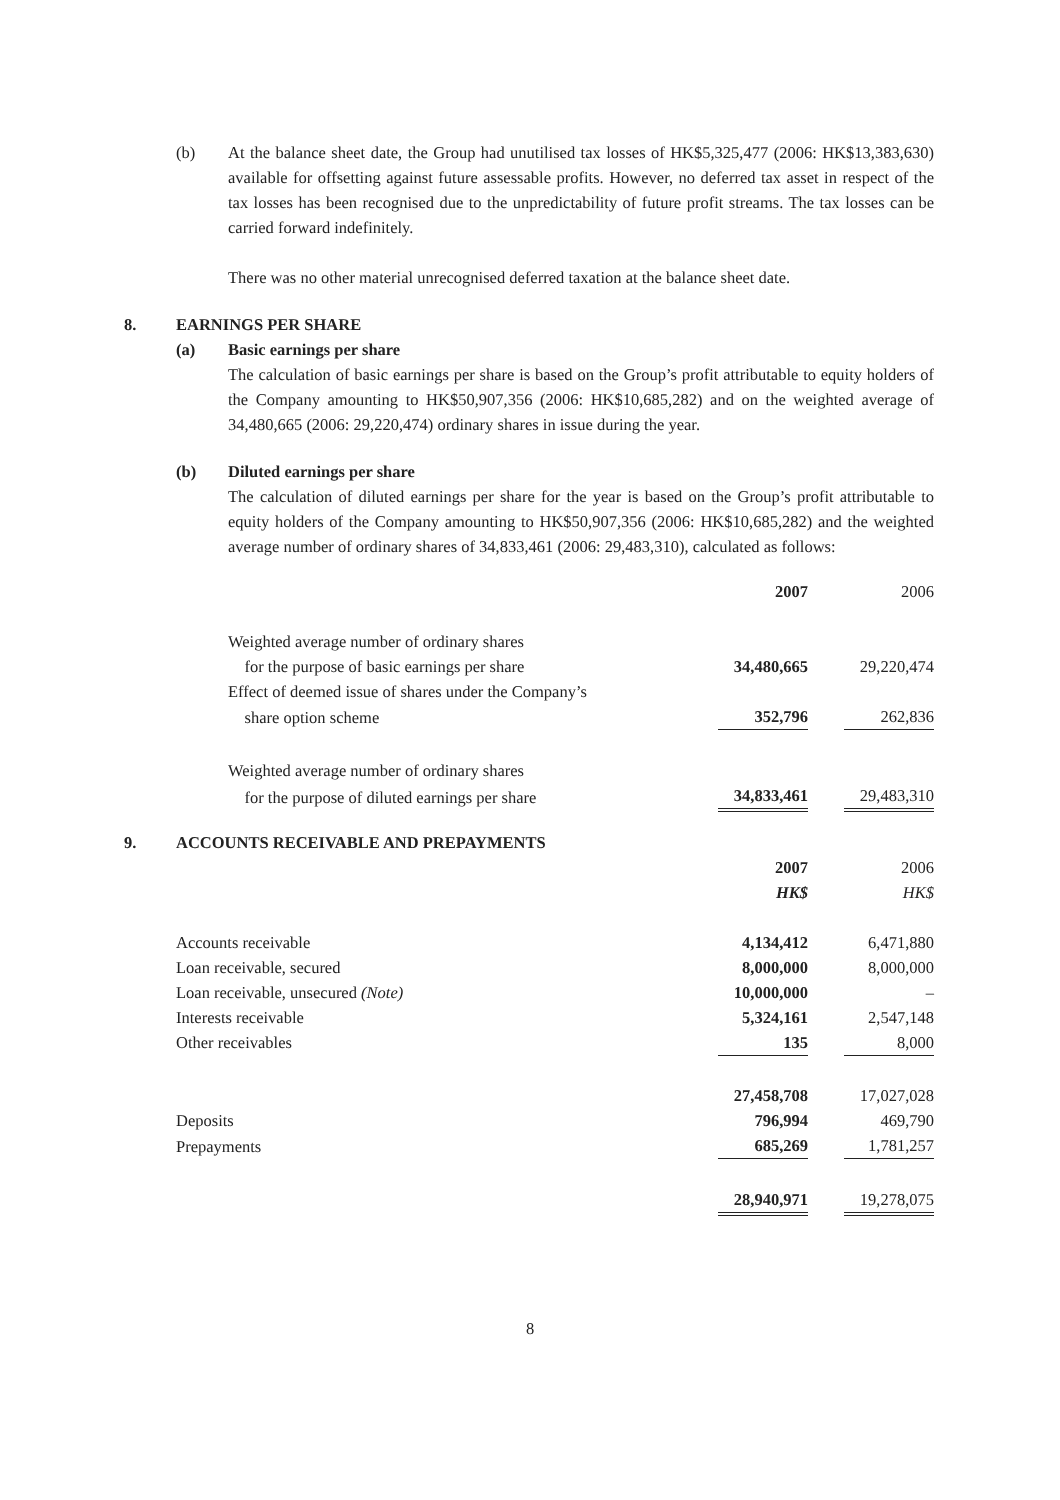(b) At the balance sheet date, the Group had unutilised tax losses of HK$5,325,477 (2006: HK$13,383,630) available for offsetting against future assessable profits. However, no deferred tax asset in respect of the tax losses has been recognised due to the unpredictability of future profit streams. The tax losses can be carried forward indefinitely.
There was no other material unrecognised deferred taxation at the balance sheet date.
8. EARNINGS PER SHARE
(a) Basic earnings per share
The calculation of basic earnings per share is based on the Group’s profit attributable to equity holders of the Company amounting to HK$50,907,356 (2006: HK$10,685,282) and on the weighted average of 34,480,665 (2006: 29,220,474) ordinary shares in issue during the year.
(b) Diluted earnings per share
The calculation of diluted earnings per share for the year is based on the Group’s profit attributable to equity holders of the Company amounting to HK$50,907,356 (2006: HK$10,685,282) and the weighted average number of ordinary shares of 34,833,461 (2006: 29,483,310), calculated as follows:
| | 2007 | | 2006 |
| Weighted average number of ordinary shares | | | |
| for the purpose of basic earnings per share | 34,480,665 | | 29,220,474 |
| Effect of deemed issue of shares under the Company’s | | | |
| share option scheme | 352,796 | | 262,836 |
| Weighted average number of ordinary shares | | | |
| for the purpose of diluted earnings per share | 34,833,461 | | 29,483,310 |
9. ACCOUNTS RECEIVABLE AND PREPAYMENTS
| | 2007 | | 2006 |
| | HK$ | | HK$ |
| Accounts receivable | 4,134,412 | | 6,471,880 |
| Loan receivable, secured | 8,000,000 | | 8,000,000 |
| Loan receivable, unsecured (Note) | 10,000,000 | | – |
| Interests receivable | 5,324,161 | | 2,547,148 |
| Other receivables | 135 | | 8,000 |
| | 27,458,708 | | 17,027,028 |
| Deposits | 796,994 | | 469,790 |
| Prepayments | 685,269 | | 1,781,257 |
| | 28,940,971 | | 19,278,075 |
8